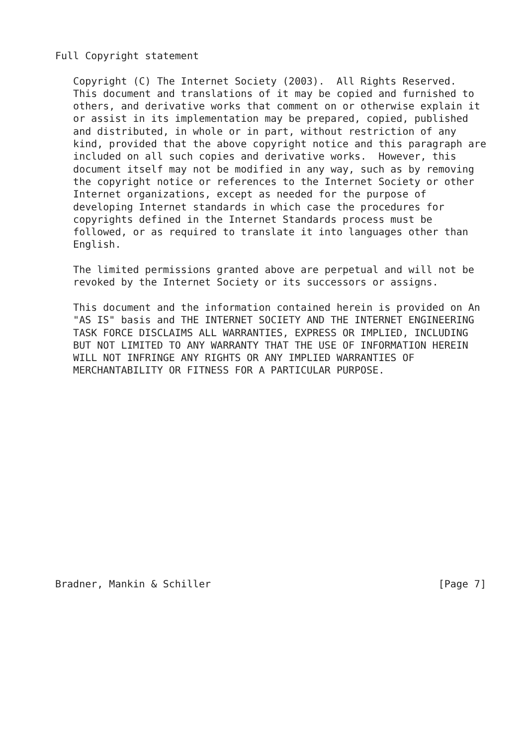Full Copyright statement

   Copyright (C) The Internet Society (2003).  All Rights Reserved.
   This document and translations of it may be copied and furnished to
   others, and derivative works that comment on or otherwise explain it
   or assist in its implementation may be prepared, copied, published
   and distributed, in whole or in part, without restriction of any
   kind, provided that the above copyright notice and this paragraph are
   included on all such copies and derivative works.  However, this
   document itself may not be modified in any way, such as by removing
   the copyright notice or references to the Internet Society or other
   Internet organizations, except as needed for the purpose of
   developing Internet standards in which case the procedures for
   copyrights defined in the Internet Standards process must be
   followed, or as required to translate it into languages other than
   English.

   The limited permissions granted above are perpetual and will not be
   revoked by the Internet Society or its successors or assigns.

   This document and the information contained herein is provided on An
   "AS IS" basis and THE INTERNET SOCIETY AND THE INTERNET ENGINEERING
   TASK FORCE DISCLAIMS ALL WARRANTIES, EXPRESS OR IMPLIED, INCLUDING
   BUT NOT LIMITED TO ANY WARRANTY THAT THE USE OF INFORMATION HEREIN
   WILL NOT INFRINGE ANY RIGHTS OR ANY IMPLIED WARRANTIES OF
   MERCHANTABILITY OR FITNESS FOR A PARTICULAR PURPOSE.
















Bradner, Mankin & Schiller                                      [Page 7]